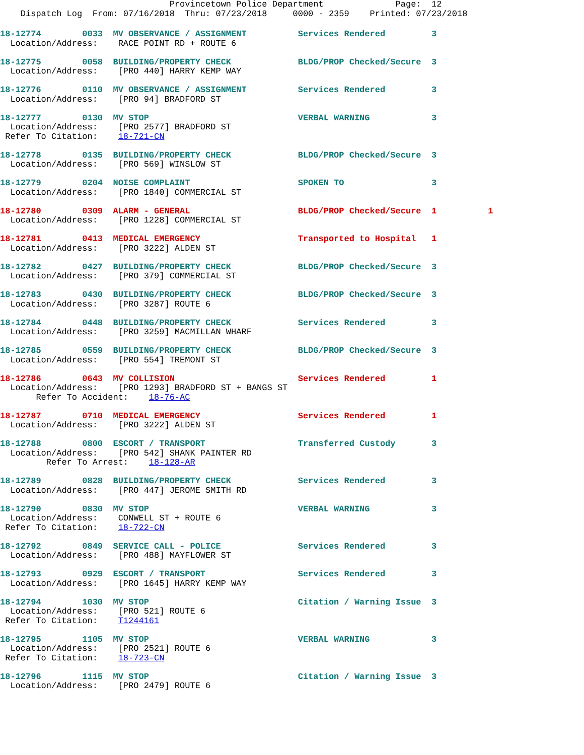Provincetown Police Department              Page:  12
    Dispatch Log  From: 07/16/2018  Thru: 07/23/2018     0000 - 2359    Printed: 07/23/2018
18-12774        0033  MV OBSERVANCE / ASSIGNMENT          Services Rendered         3
  Location/Address:    RACE POINT RD + ROUTE 6
18-12775        0058  BUILDING/PROPERTY CHECK             BLDG/PROP Checked/Secure  3
  Location/Address:    [PRO 440] HARRY KEMP WAY
18-12776        0110  MV OBSERVANCE / ASSIGNMENT          Services Rendered         3
  Location/Address:    [PRO 94] BRADFORD ST
18-12777        0130  MV STOP                             VERBAL WARNING            3
  Location/Address:    [PRO 2577] BRADFORD ST
 Refer To Citation:    18-721-CN
18-12778        0135  BUILDING/PROPERTY CHECK             BLDG/PROP Checked/Secure  3
  Location/Address:    [PRO 569] WINSLOW ST
18-12779        0204  NOISE COMPLAINT                     SPOKEN TO                 3
  Location/Address:    [PRO 1840] COMMERCIAL ST
18-12780        0309  ALARM - GENERAL                     BLDG/PROP Checked/Secure  1          1
  Location/Address:    [PRO 1228] COMMERCIAL ST
18-12781        0413  MEDICAL EMERGENCY                   Transported to Hospital   1
  Location/Address:    [PRO 3222] ALDEN ST
18-12782        0427  BUILDING/PROPERTY CHECK             BLDG/PROP Checked/Secure  3
  Location/Address:    [PRO 379] COMMERCIAL ST
18-12783        0430  BUILDING/PROPERTY CHECK             BLDG/PROP Checked/Secure  3
  Location/Address:    [PRO 3287] ROUTE 6
18-12784        0448  BUILDING/PROPERTY CHECK             Services Rendered         3
  Location/Address:    [PRO 3259] MACMILLAN WHARF
18-12785        0559  BUILDING/PROPERTY CHECK             BLDG/PROP Checked/Secure  3
  Location/Address:    [PRO 554] TREMONT ST
18-12786        0643  MV COLLISION                        Services Rendered         1
  Location/Address:    [PRO 1293] BRADFORD ST + BANGS ST
       Refer To Accident:    18-76-AC
18-12787        0710  MEDICAL EMERGENCY                   Services Rendered         1
  Location/Address:    [PRO 3222] ALDEN ST
18-12788        0800  ESCORT / TRANSPORT                  Transferred Custody       3
  Location/Address:    [PRO 542] SHANK PAINTER RD
         Refer To Arrest:    18-128-AR
18-12789        0828  BUILDING/PROPERTY CHECK             Services Rendered         3
  Location/Address:    [PRO 447] JEROME SMITH RD
18-12790        0830  MV STOP                             VERBAL WARNING            3
  Location/Address:    CONWELL ST + ROUTE 6
 Refer To Citation:    18-722-CN
18-12792        0849  SERVICE CALL - POLICE               Services Rendered         3
  Location/Address:    [PRO 488] MAYFLOWER ST
18-12793        0929  ESCORT / TRANSPORT                  Services Rendered         3
  Location/Address:    [PRO 1645] HARRY KEMP WAY
18-12794        1030  MV STOP                             Citation / Warning Issue  3
  Location/Address:    [PRO 521] ROUTE 6
 Refer To Citation:    T1244161
18-12795        1105  MV STOP                             VERBAL WARNING            3
  Location/Address:    [PRO 2521] ROUTE 6
 Refer To Citation:    18-723-CN
18-12796        1115  MV STOP                             Citation / Warning Issue  3
  Location/Address:    [PRO 2479] ROUTE 6